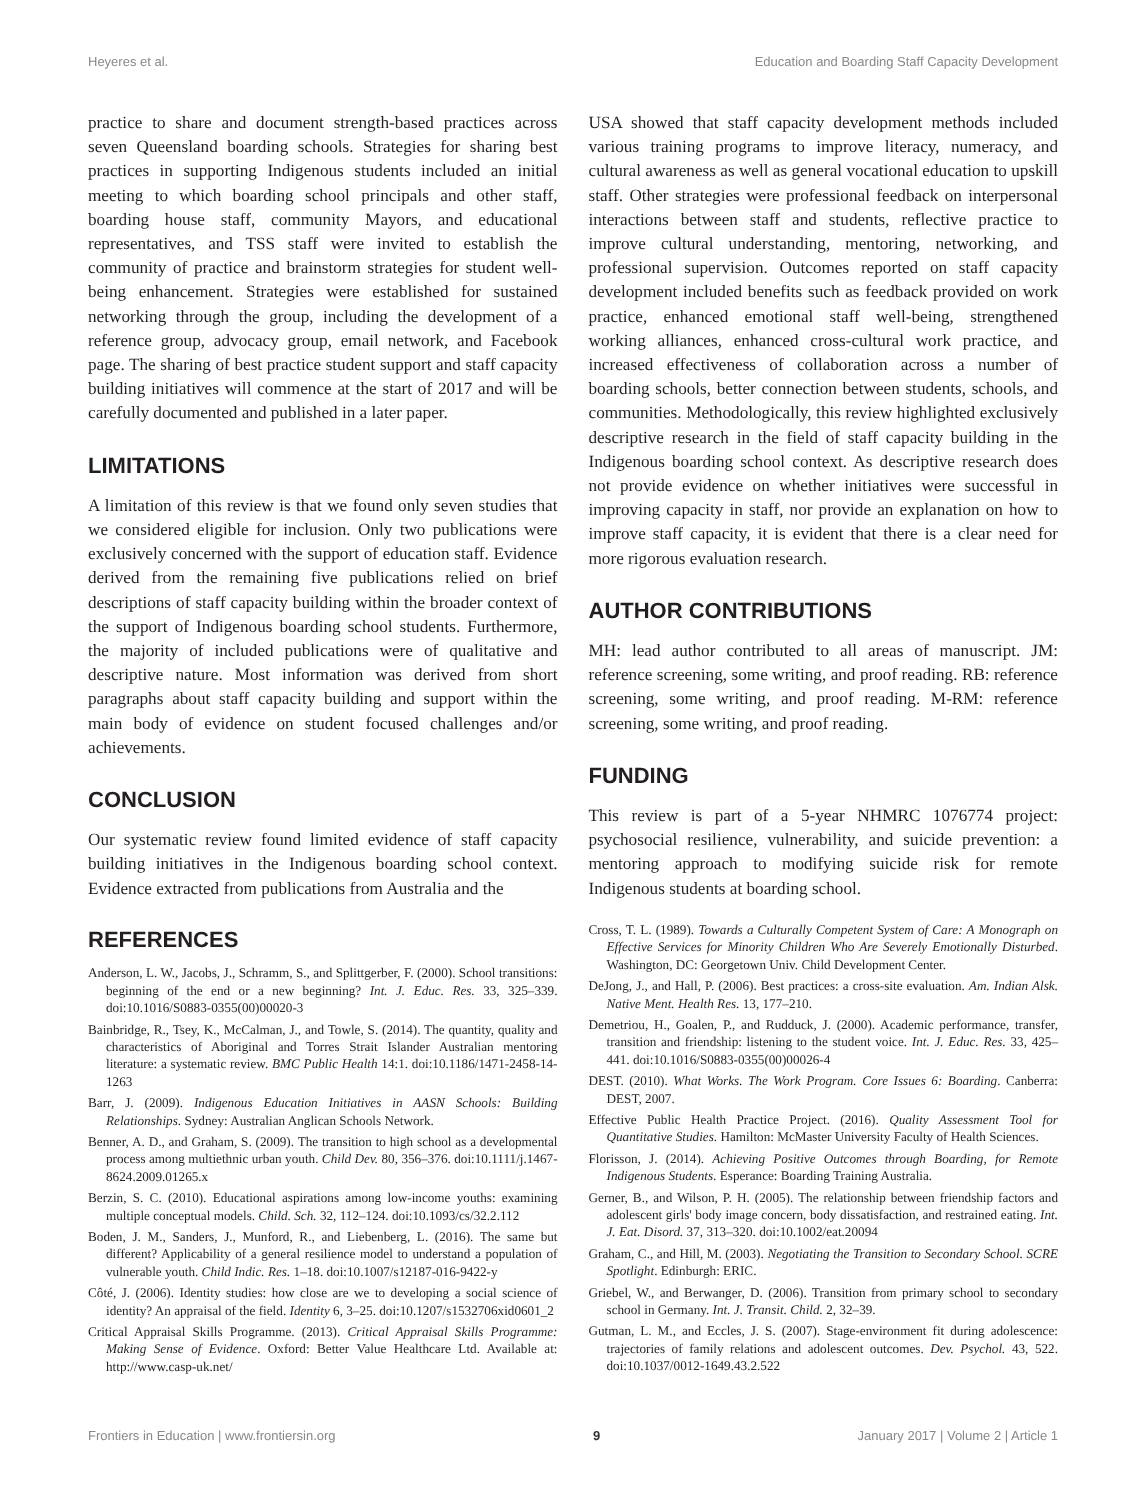Heyeres et al. Education and Boarding Staff Capacity Development
practice to share and document strength-based practices across seven Queensland boarding schools. Strategies for sharing best practices in supporting Indigenous students included an initial meeting to which boarding school principals and other staff, boarding house staff, community Mayors, and educational representatives, and TSS staff were invited to establish the community of practice and brainstorm strategies for student well-being enhancement. Strategies were established for sustained networking through the group, including the development of a reference group, advocacy group, email network, and Facebook page. The sharing of best practice student support and staff capacity building initiatives will commence at the start of 2017 and will be carefully documented and published in a later paper.
LIMITATIONS
A limitation of this review is that we found only seven studies that we considered eligible for inclusion. Only two publications were exclusively concerned with the support of education staff. Evidence derived from the remaining five publications relied on brief descriptions of staff capacity building within the broader context of the support of Indigenous boarding school students. Furthermore, the majority of included publications were of qualitative and descriptive nature. Most information was derived from short paragraphs about staff capacity building and support within the main body of evidence on student focused challenges and/or achievements.
CONCLUSION
Our systematic review found limited evidence of staff capacity building initiatives in the Indigenous boarding school context. Evidence extracted from publications from Australia and the
USA showed that staff capacity development methods included various training programs to improve literacy, numeracy, and cultural awareness as well as general vocational education to upskill staff. Other strategies were professional feedback on interpersonal interactions between staff and students, reflective practice to improve cultural understanding, mentoring, networking, and professional supervision. Outcomes reported on staff capacity development included benefits such as feedback provided on work practice, enhanced emotional staff well-being, strengthened working alliances, enhanced cross-cultural work practice, and increased effectiveness of collaboration across a number of boarding schools, better connection between students, schools, and communities. Methodologically, this review highlighted exclusively descriptive research in the field of staff capacity building in the Indigenous boarding school context. As descriptive research does not provide evidence on whether initiatives were successful in improving capacity in staff, nor provide an explanation on how to improve staff capacity, it is evident that there is a clear need for more rigorous evaluation research.
AUTHOR CONTRIBUTIONS
MH: lead author contributed to all areas of manuscript. JM: reference screening, some writing, and proof reading. RB: reference screening, some writing, and proof reading. M-RM: reference screening, some writing, and proof reading.
FUNDING
This review is part of a 5-year NHMRC 1076774 project: psychosocial resilience, vulnerability, and suicide prevention: a mentoring approach to modifying suicide risk for remote Indigenous students at boarding school.
REFERENCES
Anderson, L. W., Jacobs, J., Schramm, S., and Splittgerber, F. (2000). School transitions: beginning of the end or a new beginning? Int. J. Educ. Res. 33, 325–339. doi:10.1016/S0883-0355(00)00020-3
Bainbridge, R., Tsey, K., McCalman, J., and Towle, S. (2014). The quantity, quality and characteristics of Aboriginal and Torres Strait Islander Australian mentoring literature: a systematic review. BMC Public Health 14:1. doi:10.1186/1471-2458-14-1263
Barr, J. (2009). Indigenous Education Initiatives in AASN Schools: Building Relationships. Sydney: Australian Anglican Schools Network.
Benner, A. D., and Graham, S. (2009). The transition to high school as a developmental process among multiethnic urban youth. Child Dev. 80, 356–376. doi:10.1111/j.1467-8624.2009.01265.x
Berzin, S. C. (2010). Educational aspirations among low-income youths: examining multiple conceptual models. Child. Sch. 32, 112–124. doi:10.1093/cs/32.2.112
Boden, J. M., Sanders, J., Munford, R., and Liebenberg, L. (2016). The same but different? Applicability of a general resilience model to understand a population of vulnerable youth. Child Indic. Res. 1–18. doi:10.1007/s12187-016-9422-y
Côté, J. (2006). Identity studies: how close are we to developing a social science of identity? An appraisal of the field. Identity 6, 3–25. doi:10.1207/s1532706xid0601_2
Critical Appraisal Skills Programme. (2013). Critical Appraisal Skills Programme: Making Sense of Evidence. Oxford: Better Value Healthcare Ltd. Available at: http://www.casp-uk.net/
Cross, T. L. (1989). Towards a Culturally Competent System of Care: A Monograph on Effective Services for Minority Children Who Are Severely Emotionally Disturbed. Washington, DC: Georgetown Univ. Child Development Center.
DeJong, J., and Hall, P. (2006). Best practices: a cross-site evaluation. Am. Indian Alsk. Native Ment. Health Res. 13, 177–210.
Demetriou, H., Goalen, P., and Rudduck, J. (2000). Academic performance, transfer, transition and friendship: listening to the student voice. Int. J. Educ. Res. 33, 425–441. doi:10.1016/S0883-0355(00)00026-4
DEST. (2010). What Works. The Work Program. Core Issues 6: Boarding. Canberra: DEST, 2007.
Effective Public Health Practice Project. (2016). Quality Assessment Tool for Quantitative Studies. Hamilton: McMaster University Faculty of Health Sciences.
Florisson, J. (2014). Achieving Positive Outcomes through Boarding, for Remote Indigenous Students. Esperance: Boarding Training Australia.
Gerner, B., and Wilson, P. H. (2005). The relationship between friendship factors and adolescent girls' body image concern, body dissatisfaction, and restrained eating. Int. J. Eat. Disord. 37, 313–320. doi:10.1002/eat.20094
Graham, C., and Hill, M. (2003). Negotiating the Transition to Secondary School. SCRE Spotlight. Edinburgh: ERIC.
Griebel, W., and Berwanger, D. (2006). Transition from primary school to secondary school in Germany. Int. J. Transit. Child. 2, 32–39.
Gutman, L. M., and Eccles, J. S. (2007). Stage-environment fit during adolescence: trajectories of family relations and adolescent outcomes. Dev. Psychol. 43, 522. doi:10.1037/0012-1649.43.2.522
Frontiers in Education | www.frontiersin.org 9 January 2017 | Volume 2 | Article 1